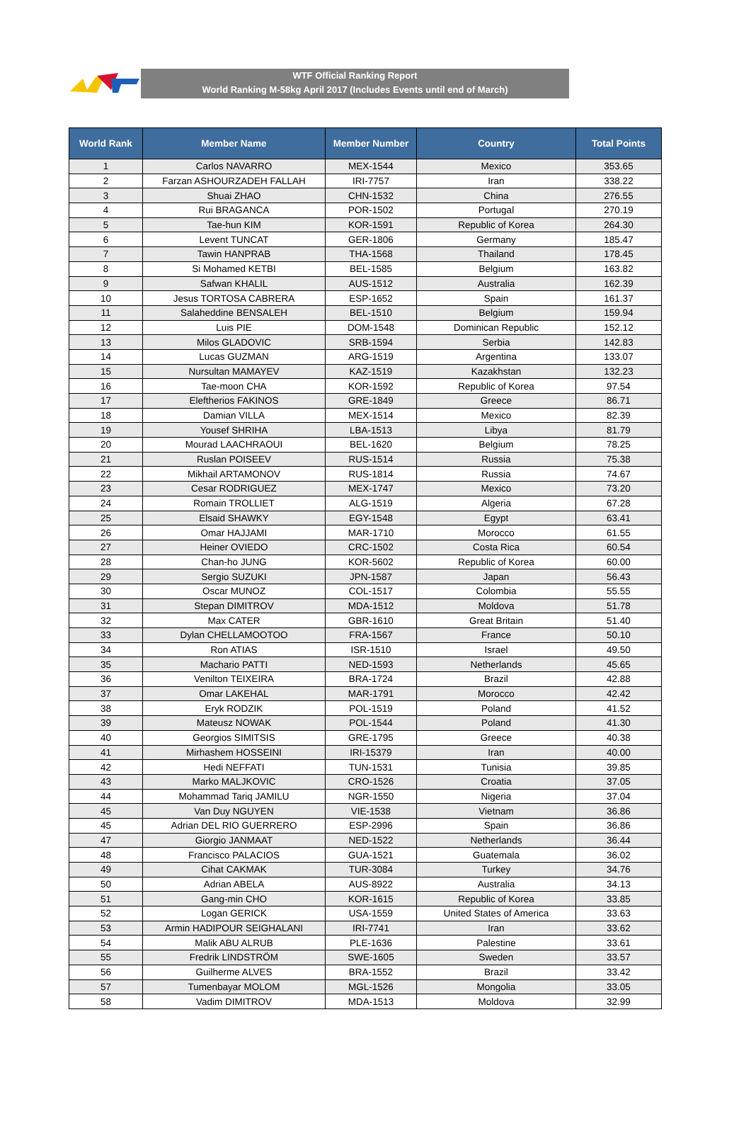WTF Official Ranking Report
World Ranking M-58kg April 2017 (Includes Events until end of March)
| World Rank | Member Name | Member Number | Country | Total Points |
| --- | --- | --- | --- | --- |
| 1 | Carlos NAVARRO | MEX-1544 | Mexico | 353.65 |
| 2 | Farzan ASHOURZADEH FALLAH | IRI-7757 | Iran | 338.22 |
| 3 | Shuai ZHAO | CHN-1532 | China | 276.55 |
| 4 | Rui BRAGANCA | POR-1502 | Portugal | 270.19 |
| 5 | Tae-hun KIM | KOR-1591 | Republic of Korea | 264.30 |
| 6 | Levent TUNCAT | GER-1806 | Germany | 185.47 |
| 7 | Tawin HANPRAB | THA-1568 | Thailand | 178.45 |
| 8 | Si Mohamed KETBI | BEL-1585 | Belgium | 163.82 |
| 9 | Safwan KHALIL | AUS-1512 | Australia | 162.39 |
| 10 | Jesus TORTOSA CABRERA | ESP-1652 | Spain | 161.37 |
| 11 | Salaheddine BENSALEH | BEL-1510 | Belgium | 159.94 |
| 12 | Luis PIE | DOM-1548 | Dominican Republic | 152.12 |
| 13 | Milos GLADOVIC | SRB-1594 | Serbia | 142.83 |
| 14 | Lucas GUZMAN | ARG-1519 | Argentina | 133.07 |
| 15 | Nursultan MAMAYEV | KAZ-1519 | Kazakhstan | 132.23 |
| 16 | Tae-moon CHA | KOR-1592 | Republic of Korea | 97.54 |
| 17 | Eleftherios FAKINOS | GRE-1849 | Greece | 86.71 |
| 18 | Damian VILLA | MEX-1514 | Mexico | 82.39 |
| 19 | Yousef SHRIHA | LBA-1513 | Libya | 81.79 |
| 20 | Mourad LAACHRAOUI | BEL-1620 | Belgium | 78.25 |
| 21 | Ruslan POISEEV | RUS-1514 | Russia | 75.38 |
| 22 | Mikhail ARTAMONOV | RUS-1814 | Russia | 74.67 |
| 23 | Cesar RODRIGUEZ | MEX-1747 | Mexico | 73.20 |
| 24 | Romain TROLLIET | ALG-1519 | Algeria | 67.28 |
| 25 | Elsaid SHAWKY | EGY-1548 | Egypt | 63.41 |
| 26 | Omar HAJJAMI | MAR-1710 | Morocco | 61.55 |
| 27 | Heiner OVIEDO | CRC-1502 | Costa Rica | 60.54 |
| 28 | Chan-ho JUNG | KOR-5602 | Republic of Korea | 60.00 |
| 29 | Sergio SUZUKI | JPN-1587 | Japan | 56.43 |
| 30 | Oscar MUNOZ | COL-1517 | Colombia | 55.55 |
| 31 | Stepan DIMITROV | MDA-1512 | Moldova | 51.78 |
| 32 | Max CATER | GBR-1610 | Great Britain | 51.40 |
| 33 | Dylan CHELLAMOOTOO | FRA-1567 | France | 50.10 |
| 34 | Ron ATIAS | ISR-1510 | Israel | 49.50 |
| 35 | Machario PATTI | NED-1593 | Netherlands | 45.65 |
| 36 | Venilton TEIXEIRA | BRA-1724 | Brazil | 42.88 |
| 37 | Omar LAKEHAL | MAR-1791 | Morocco | 42.42 |
| 38 | Eryk RODZIK | POL-1519 | Poland | 41.52 |
| 39 | Mateusz NOWAK | POL-1544 | Poland | 41.30 |
| 40 | Georgios SIMITSIS | GRE-1795 | Greece | 40.38 |
| 41 | Mirhashem HOSSEINI | IRI-15379 | Iran | 40.00 |
| 42 | Hedi NEFFATI | TUN-1531 | Tunisia | 39.85 |
| 43 | Marko MALJKOVIC | CRO-1526 | Croatia | 37.05 |
| 44 | Mohammad Tariq JAMILU | NGR-1550 | Nigeria | 37.04 |
| 45 | Van Duy NGUYEN | VIE-1538 | Vietnam | 36.86 |
| 45 | Adrian DEL RIO GUERRERO | ESP-2996 | Spain | 36.86 |
| 47 | Giorgio JANMAAT | NED-1522 | Netherlands | 36.44 |
| 48 | Francisco PALACIOS | GUA-1521 | Guatemala | 36.02 |
| 49 | Cihat CAKMAK | TUR-3084 | Turkey | 34.76 |
| 50 | Adrian ABELA | AUS-8922 | Australia | 34.13 |
| 51 | Gang-min CHO | KOR-1615 | Republic of Korea | 33.85 |
| 52 | Logan GERICK | USA-1559 | United States of America | 33.63 |
| 53 | Armin HADIPOUR SEIGHALANI | IRI-7741 | Iran | 33.62 |
| 54 | Malik ABU ALRUB | PLE-1636 | Palestine | 33.61 |
| 55 | Fredrik LINDSTRÖM | SWE-1605 | Sweden | 33.57 |
| 56 | Guilherme ALVES | BRA-1552 | Brazil | 33.42 |
| 57 | Tumenbayar MOLOM | MGL-1526 | Mongolia | 33.05 |
| 58 | Vadim DIMITROV | MDA-1513 | Moldova | 32.99 |